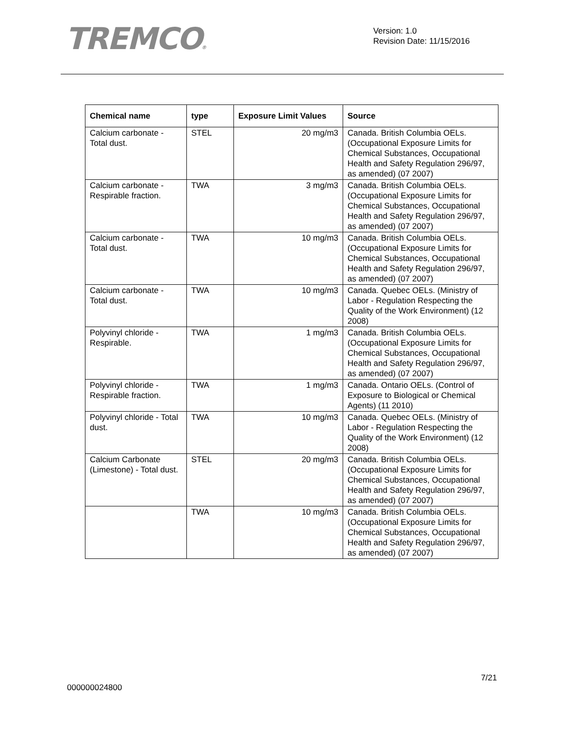TREMCO®
Version: 1.0
Revision Date: 11/15/2016
| Chemical name | type | Exposure Limit Values | Source |
| --- | --- | --- | --- |
| Calcium carbonate - Total dust. | STEL | 20 mg/m3 | Canada. British Columbia OELs. (Occupational Exposure Limits for Chemical Substances, Occupational Health and Safety Regulation 296/97, as amended) (07 2007) |
| Calcium carbonate - Respirable fraction. | TWA | 3 mg/m3 | Canada. British Columbia OELs. (Occupational Exposure Limits for Chemical Substances, Occupational Health and Safety Regulation 296/97, as amended) (07 2007) |
| Calcium carbonate - Total dust. | TWA | 10 mg/m3 | Canada. British Columbia OELs. (Occupational Exposure Limits for Chemical Substances, Occupational Health and Safety Regulation 296/97, as amended) (07 2007) |
| Calcium carbonate - Total dust. | TWA | 10 mg/m3 | Canada. Quebec OELs. (Ministry of Labor - Regulation Respecting the Quality of the Work Environment) (12 2008) |
| Polyvinyl chloride - Respirable. | TWA | 1 mg/m3 | Canada. British Columbia OELs. (Occupational Exposure Limits for Chemical Substances, Occupational Health and Safety Regulation 296/97, as amended) (07 2007) |
| Polyvinyl chloride - Respirable fraction. | TWA | 1 mg/m3 | Canada. Ontario OELs. (Control of Exposure to Biological or Chemical Agents) (11 2010) |
| Polyvinyl chloride - Total dust. | TWA | 10 mg/m3 | Canada. Quebec OELs. (Ministry of Labor - Regulation Respecting the Quality of the Work Environment) (12 2008) |
| Calcium Carbonate (Limestone) - Total dust. | STEL | 20 mg/m3 | Canada. British Columbia OELs. (Occupational Exposure Limits for Chemical Substances, Occupational Health and Safety Regulation 296/97, as amended) (07 2007) |
| | TWA | 10 mg/m3 | Canada. British Columbia OELs. (Occupational Exposure Limits for Chemical Substances, Occupational Health and Safety Regulation 296/97, as amended) (07 2007) |
7/21
000000024800